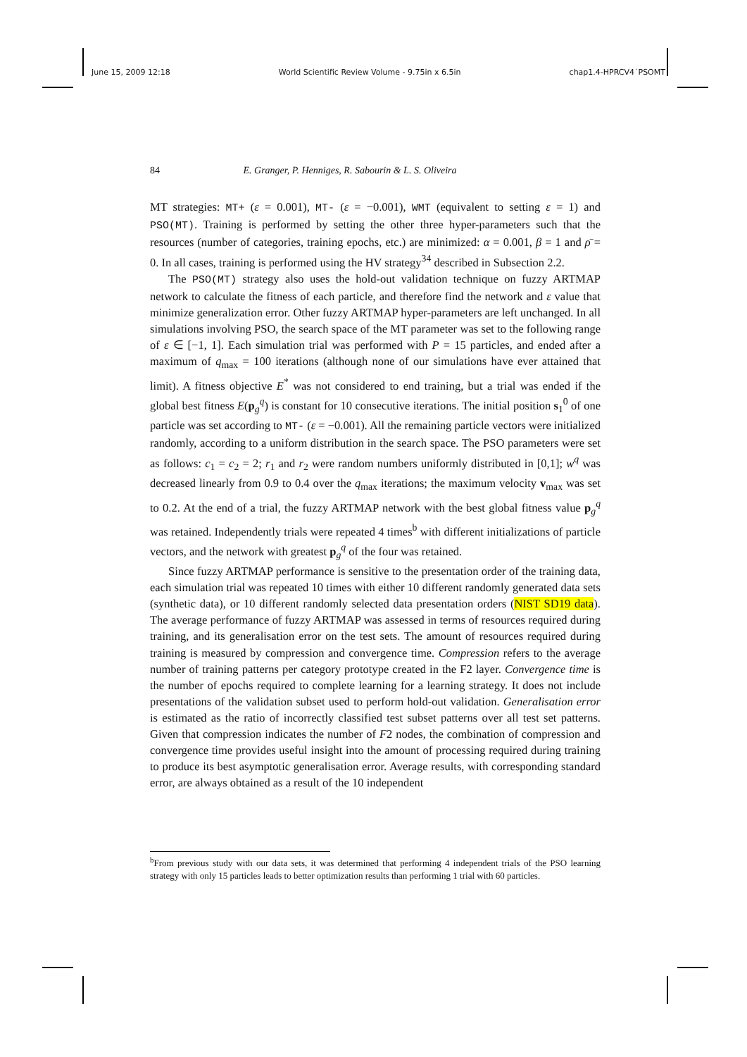June 15, 2009 12:18 World Scientific Review Volume - 9.75in x 6.5in chap1.4-HPRCV4˙PSOMT
84 E. Granger, P. Henniges, R. Sabourin & L. S. Oliveira
MT strategies: MT+ (ε = 0.001), MT- (ε = −0.001), WMT (equivalent to setting ε = 1) and PSO(MT). Training is performed by setting the other three hyper-parameters such that the resources (number of categories, training epochs, etc.) are minimized: α = 0.001, β = 1 and ρ̄ = 0. In all cases, training is performed using the HV strategy<sup>34</sup> described in Subsection 2.2.
The PSO(MT) strategy also uses the hold-out validation technique on fuzzy ARTMAP network to calculate the fitness of each particle, and therefore find the network and ε value that minimize generalization error. Other fuzzy ARTMAP hyper-parameters are left unchanged. In all simulations involving PSO, the search space of the MT parameter was set to the following range of ε ∈ [−1, 1]. Each simulation trial was performed with P = 15 particles, and ended after a maximum of q<sub>max</sub> = 100 iterations (although none of our simulations have ever attained that limit). A fitness objective E<sup>*</sup> was not considered to end training, but a trial was ended if the global best fitness E(p<sub>g</sub><sup>q</sup>) is constant for 10 consecutive iterations. The initial position s<sub>1</sub><sup>0</sup> of one particle was set according to MT- (ε = −0.001). All the remaining particle vectors were initialized randomly, according to a uniform distribution in the search space. The PSO parameters were set as follows: c<sub>1</sub> = c<sub>2</sub> = 2; r<sub>1</sub> and r<sub>2</sub> were random numbers uniformly distributed in [0,1]; w<sup>q</sup> was decreased linearly from 0.9 to 0.4 over the q<sub>max</sub> iterations; the maximum velocity v<sub>max</sub> was set to 0.2. At the end of a trial, the fuzzy ARTMAP network with the best global fitness value p<sub>g</sub><sup>q</sup> was retained. Independently trials were repeated 4 times<sup>b</sup> with different initializations of particle vectors, and the network with greatest p<sub>g</sub><sup>q</sup> of the four was retained.
Since fuzzy ARTMAP performance is sensitive to the presentation order of the training data, each simulation trial was repeated 10 times with either 10 different randomly generated data sets (synthetic data), or 10 different randomly selected data presentation orders (NIST SD19 data). The average performance of fuzzy ARTMAP was assessed in terms of resources required during training, and its generalisation error on the test sets. The amount of resources required during training is measured by compression and convergence time. Compression refers to the average number of training patterns per category prototype created in the F2 layer. Convergence time is the number of epochs required to complete learning for a learning strategy. It does not include presentations of the validation subset used to perform hold-out validation. Generalisation error is estimated as the ratio of incorrectly classified test subset patterns over all test set patterns. Given that compression indicates the number of F2 nodes, the combination of compression and convergence time provides useful insight into the amount of processing required during training to produce its best asymptotic generalisation error. Average results, with corresponding standard error, are always obtained as a result of the 10 independent
<sup>b</sup> From previous study with our data sets, it was determined that performing 4 independent trials of the PSO learning strategy with only 15 particles leads to better optimization results than performing 1 trial with 60 particles.